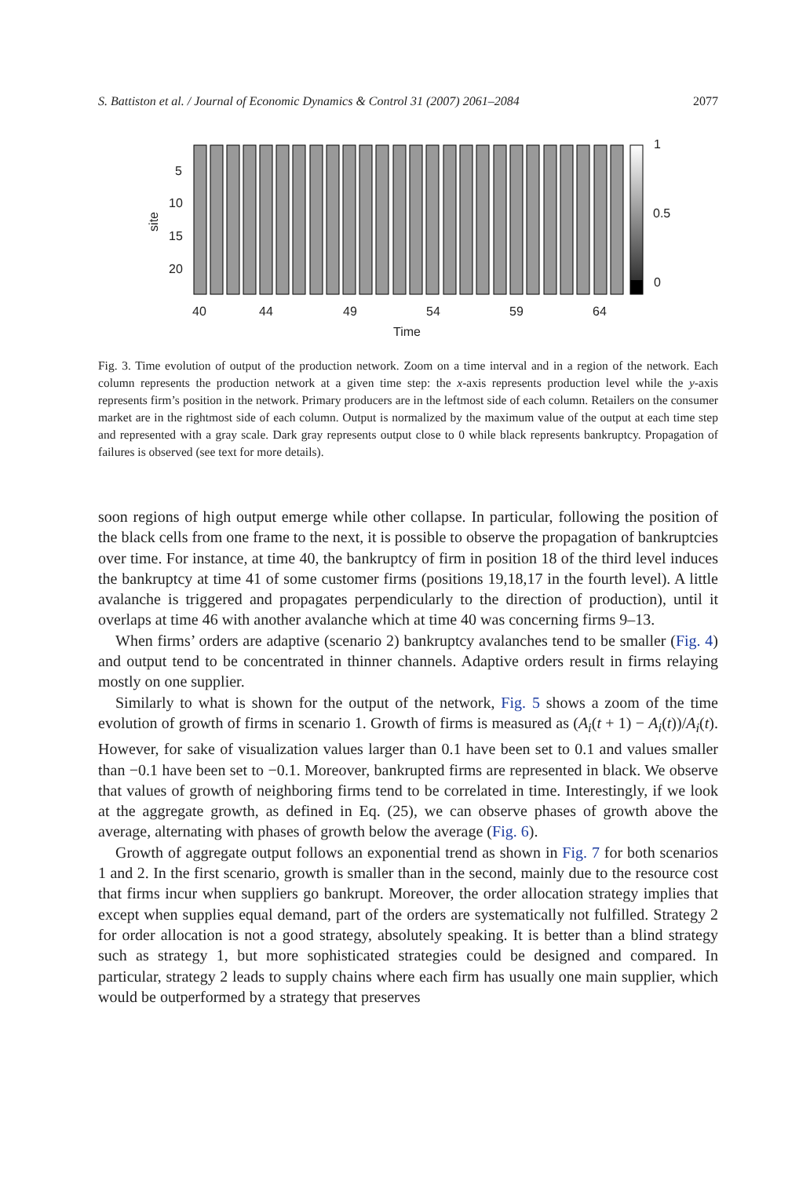S. Battiston et al. / Journal of Economic Dynamics & Control 31 (2007) 2061–2084 2077
5
10
15
20
site
1
0.5
0
40 44 49 54 59 64
Time
Fig. 3. Time evolution of output of the production network. Zoom on a time interval and in a region of the network. Each column represents the production network at a given time step: the x-axis represents production level while the y-axis represents firm’s position in the network. Primary producers are in the leftmost side of each column. Retailers on the consumer market are in the rightmost side of each column. Output is normalized by the maximum value of the output at each time step and represented with a gray scale. Dark gray represents output close to 0 while black represents bankruptcy. Propagation of failures is observed (see text for more details).
soon regions of high output emerge while other collapse. In particular, following the position of the black cells from one frame to the next, it is possible to observe the propagation of bankruptcies over time. For instance, at time 40, the bankruptcy of firm in position 18 of the third level induces the bankruptcy at time 41 of some customer firms (positions 19,18,17 in the fourth level). A little avalanche is triggered and propagates perpendicularly to the direction of production), until it overlaps at time 46 with another avalanche which at time 40 was concerning firms 9–13.
When firms’ orders are adaptive (scenario 2) bankruptcy avalanches tend to be smaller (Fig. 4) and output tend to be concentrated in thinner channels. Adaptive orders result in firms relaying mostly on one supplier.
Similarly to what is shown for the output of the network, Fig. 5 shows a zoom of the time evolution of growth of firms in scenario 1. Growth of firms is measured as (A<sub>i</sub>(t + 1) − A<sub>i</sub>(t))/A<sub>i</sub>(t). However, for sake of visualization values larger than 0.1 have been set to 0.1 and values smaller than −0.1 have been set to −0.1. Moreover, bankrupted firms are represented in black. We observe that values of growth of neighboring firms tend to be correlated in time. Interestingly, if we look at the aggregate growth, as defined in Eq. (25), we can observe phases of growth above the average, alternating with phases of growth below the average (Fig. 6).
Growth of aggregate output follows an exponential trend as shown in Fig. 7 for both scenarios 1 and 2. In the first scenario, growth is smaller than in the second, mainly due to the resource cost that firms incur when suppliers go bankrupt. Moreover, the order allocation strategy implies that except when supplies equal demand, part of the orders are systematically not fulfilled. Strategy 2 for order allocation is not a good strategy, absolutely speaking. It is better than a blind strategy such as strategy 1, but more sophisticated strategies could be designed and compared. In particular, strategy 2 leads to supply chains where each firm has usually one main supplier, which would be outperformed by a strategy that preserves